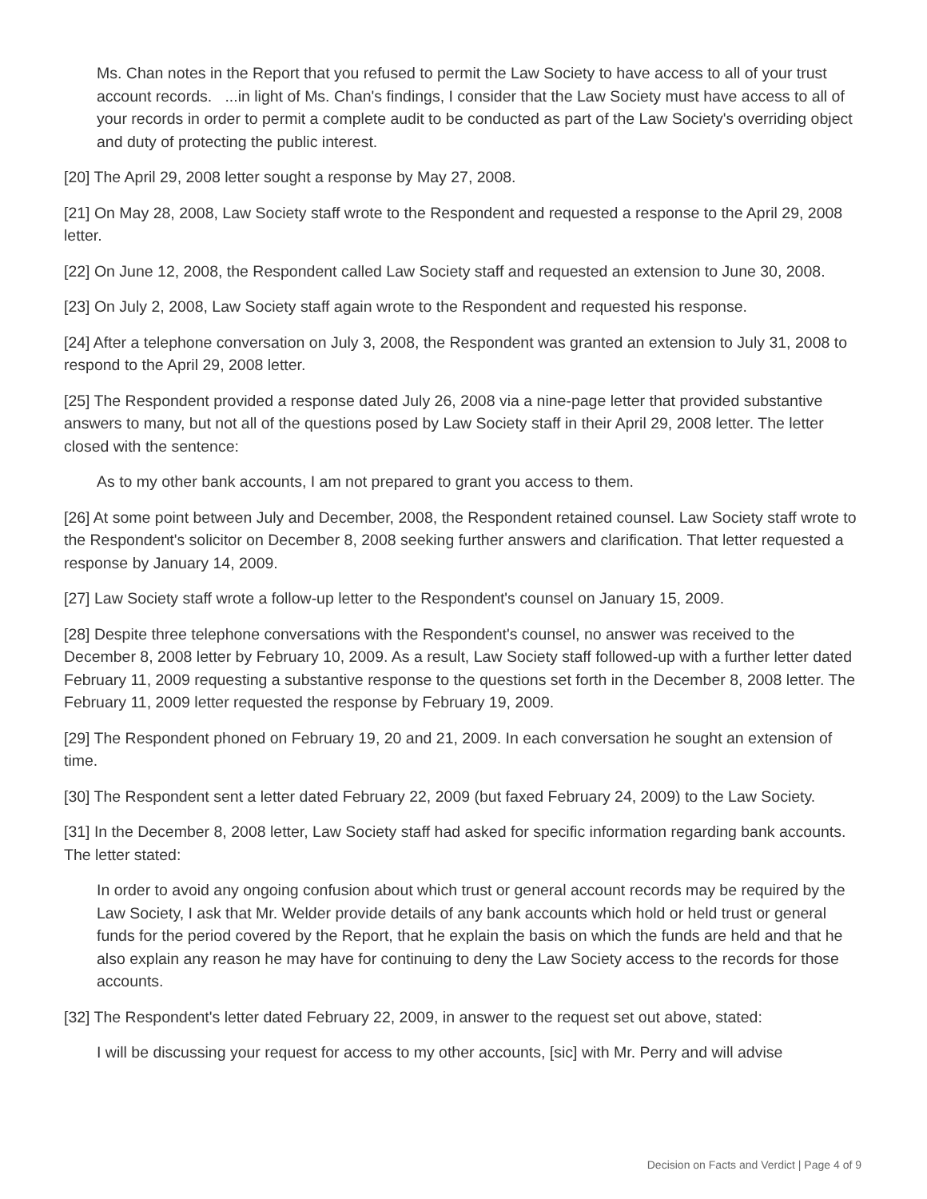Ms. Chan notes in the Report that you refused to permit the Law Society to have access to all of your trust account records. ...in light of Ms. Chan's findings, I consider that the Law Society must have access to all of your records in order to permit a complete audit to be conducted as part of the Law Society's overriding object and duty of protecting the public interest.
[20] The April 29, 2008 letter sought a response by May 27, 2008.
[21] On May 28, 2008, Law Society staff wrote to the Respondent and requested a response to the April 29, 2008 letter.
[22] On June 12, 2008, the Respondent called Law Society staff and requested an extension to June 30, 2008.
[23] On July 2, 2008, Law Society staff again wrote to the Respondent and requested his response.
[24] After a telephone conversation on July 3, 2008, the Respondent was granted an extension to July 31, 2008 to respond to the April 29, 2008 letter.
[25] The Respondent provided a response dated July 26, 2008 via a nine-page letter that provided substantive answers to many, but not all of the questions posed by Law Society staff in their April 29, 2008 letter. The letter closed with the sentence:
As to my other bank accounts, I am not prepared to grant you access to them.
[26] At some point between July and December, 2008, the Respondent retained counsel. Law Society staff wrote to the Respondent's solicitor on December 8, 2008 seeking further answers and clarification. That letter requested a response by January 14, 2009.
[27] Law Society staff wrote a follow-up letter to the Respondent's counsel on January 15, 2009.
[28] Despite three telephone conversations with the Respondent's counsel, no answer was received to the December 8, 2008 letter by February 10, 2009. As a result, Law Society staff followed-up with a further letter dated February 11, 2009 requesting a substantive response to the questions set forth in the December 8, 2008 letter. The February 11, 2009 letter requested the response by February 19, 2009.
[29] The Respondent phoned on February 19, 20 and 21, 2009. In each conversation he sought an extension of time.
[30] The Respondent sent a letter dated February 22, 2009 (but faxed February 24, 2009) to the Law Society.
[31] In the December 8, 2008 letter, Law Society staff had asked for specific information regarding bank accounts. The letter stated:
In order to avoid any ongoing confusion about which trust or general account records may be required by the Law Society, I ask that Mr. Welder provide details of any bank accounts which hold or held trust or general funds for the period covered by the Report, that he explain the basis on which the funds are held and that he also explain any reason he may have for continuing to deny the Law Society access to the records for those accounts.
[32] The Respondent's letter dated February 22, 2009, in answer to the request set out above, stated:
I will be discussing your request for access to my other accounts, [sic] with Mr. Perry and will advise
Decision on Facts and Verdict | Page 4 of 9